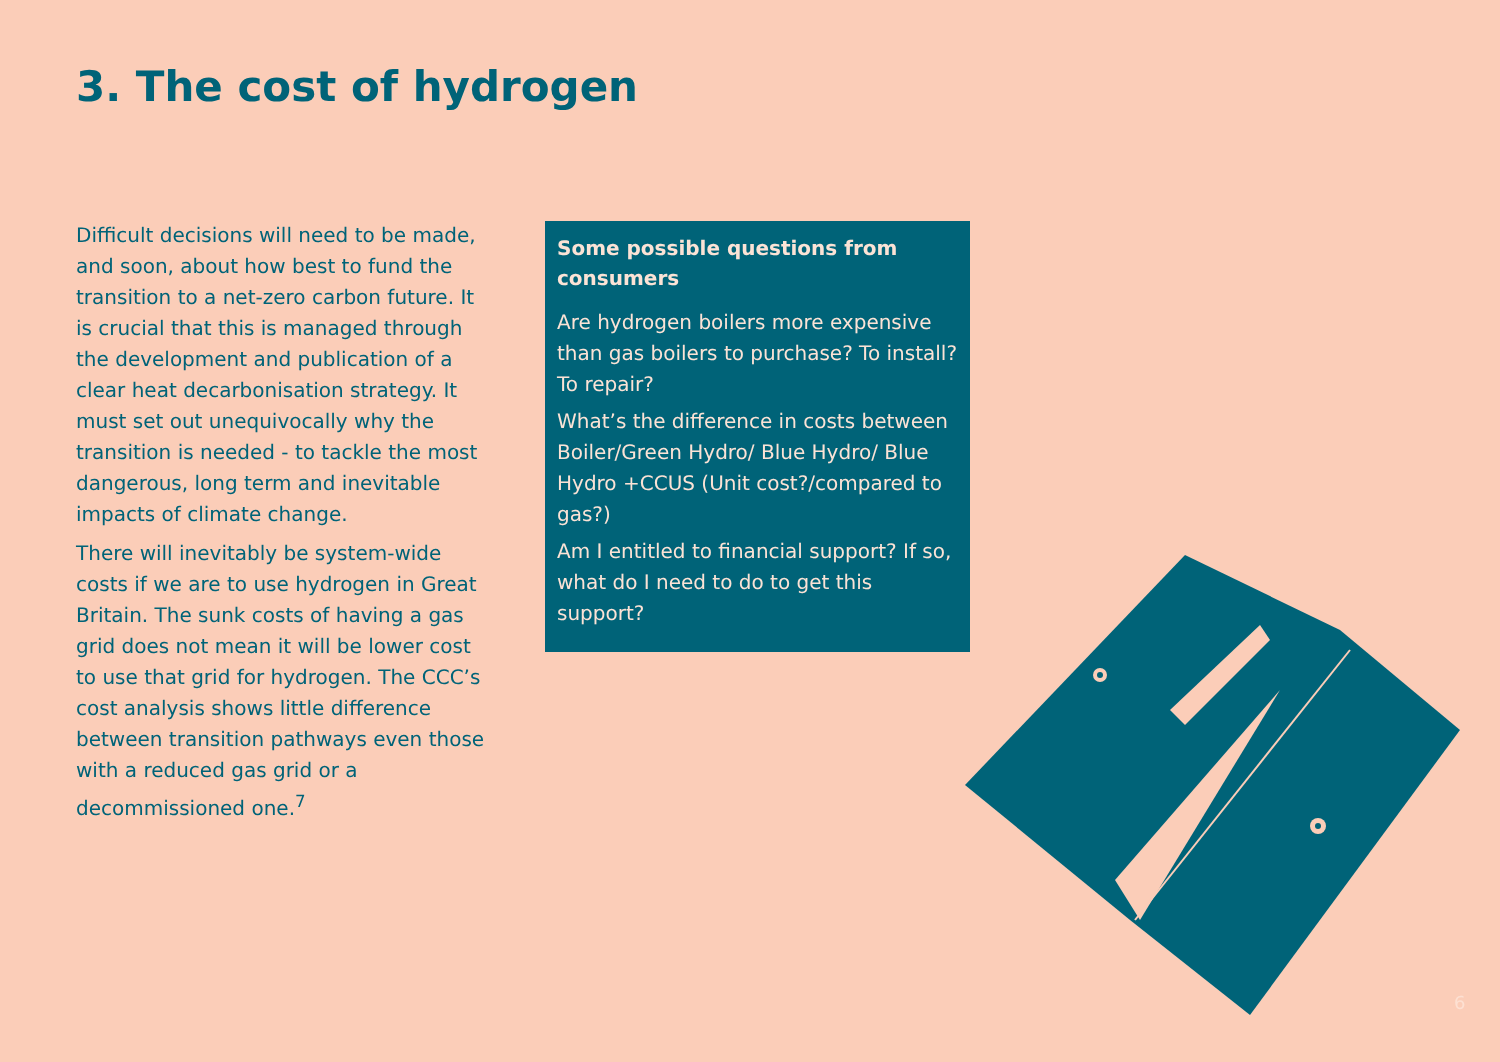3. The cost of hydrogen
Difficult decisions will need to be made, and soon, about how best to fund the transition to a net-zero carbon future. It is crucial that this is managed through the development and publication of a clear heat decarbonisation strategy. It must set out unequivocally why the transition is needed - to tackle the most dangerous, long term and inevitable impacts of climate change.
There will inevitably be system-wide costs if we are to use hydrogen in Great Britain. The sunk costs of having a gas grid does not mean it will be lower cost to use that grid for hydrogen. The CCC’s cost analysis shows little difference between transition pathways even those with a reduced gas grid or a decommissioned one.<sup>7</sup>
Some possible questions from consumers
Are hydrogen boilers more expensive than gas boilers to purchase? To install? To repair?
What’s the difference in costs between Boiler/Green Hydro/ Blue Hydro/ Blue Hydro +CCUS (Unit cost?/compared to gas?)
Am I entitled to financial support? If so, what do I need to do to get this support?
6